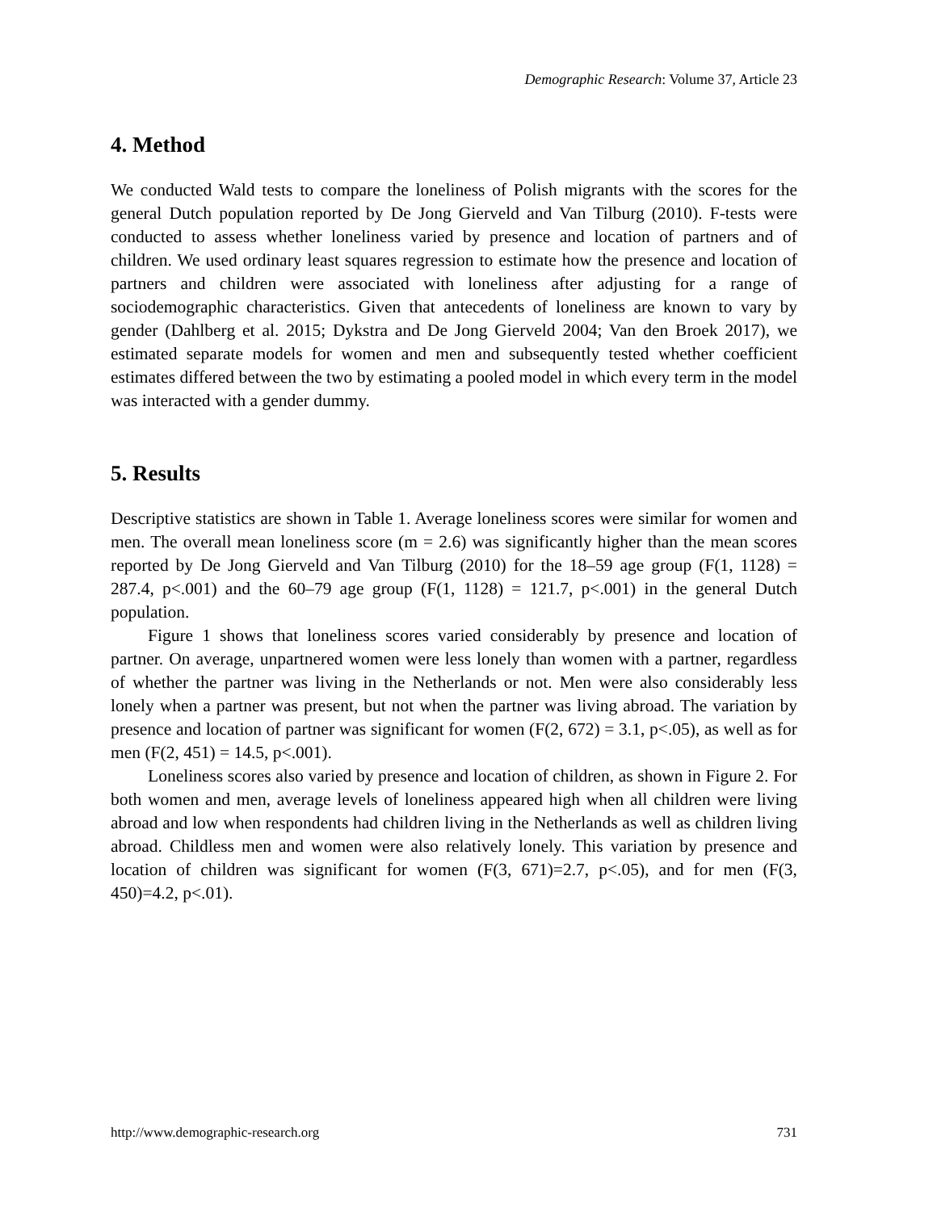Demographic Research: Volume 37, Article 23
4. Method
We conducted Wald tests to compare the loneliness of Polish migrants with the scores for the general Dutch population reported by De Jong Gierveld and Van Tilburg (2010). F-tests were conducted to assess whether loneliness varied by presence and location of partners and of children. We used ordinary least squares regression to estimate how the presence and location of partners and children were associated with loneliness after adjusting for a range of sociodemographic characteristics. Given that antecedents of loneliness are known to vary by gender (Dahlberg et al. 2015; Dykstra and De Jong Gierveld 2004; Van den Broek 2017), we estimated separate models for women and men and subsequently tested whether coefficient estimates differed between the two by estimating a pooled model in which every term in the model was interacted with a gender dummy.
5. Results
Descriptive statistics are shown in Table 1. Average loneliness scores were similar for women and men. The overall mean loneliness score (m = 2.6) was significantly higher than the mean scores reported by De Jong Gierveld and Van Tilburg (2010) for the 18–59 age group (F(1, 1128) = 287.4, p<.001) and the 60–79 age group (F(1, 1128) = 121.7, p<.001) in the general Dutch population.
Figure 1 shows that loneliness scores varied considerably by presence and location of partner. On average, unpartnered women were less lonely than women with a partner, regardless of whether the partner was living in the Netherlands or not. Men were also considerably less lonely when a partner was present, but not when the partner was living abroad. The variation by presence and location of partner was significant for women (F(2, 672) = 3.1, p<.05), as well as for men (F(2, 451) = 14.5, p<.001).
Loneliness scores also varied by presence and location of children, as shown in Figure 2. For both women and men, average levels of loneliness appeared high when all children were living abroad and low when respondents had children living in the Netherlands as well as children living abroad. Childless men and women were also relatively lonely. This variation by presence and location of children was significant for women (F(3, 671)=2.7, p<.05), and for men (F(3, 450)=4.2, p<.01).
http://www.demographic-research.org 731